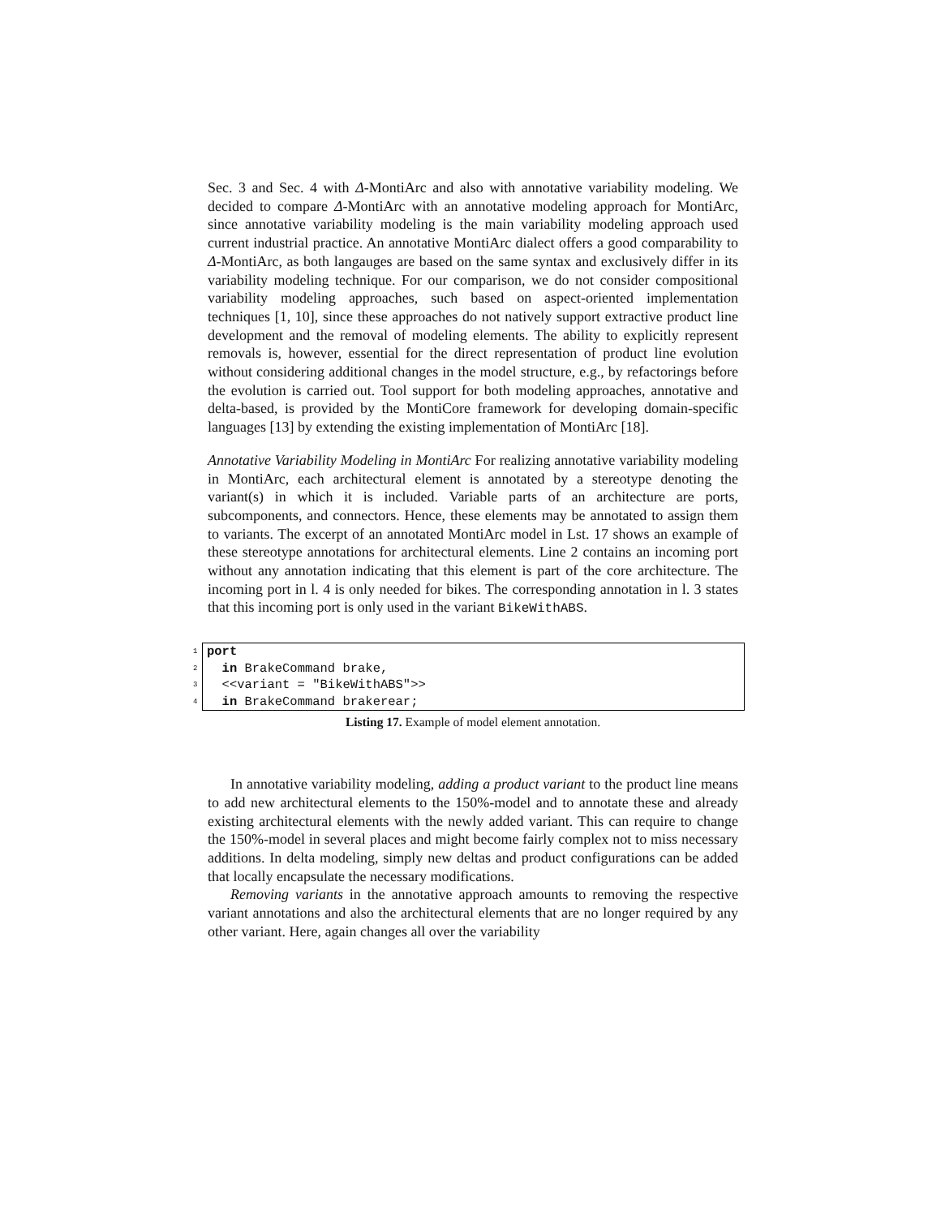Sec. 3 and Sec. 4 with Δ-MontiArc and also with annotative variability modeling. We decided to compare Δ-MontiArc with an annotative modeling approach for MontiArc, since annotative variability modeling is the main variability modeling approach used current industrial practice. An annotative MontiArc dialect offers a good comparability to Δ-MontiArc, as both langauges are based on the same syntax and exclusively differ in its variability modeling technique. For our comparison, we do not consider compositional variability modeling approaches, such based on aspect-oriented implementation techniques [1, 10], since these approaches do not natively support extractive product line development and the removal of modeling elements. The ability to explicitly represent removals is, however, essential for the direct representation of product line evolution without considering additional changes in the model structure, e.g., by refactorings before the evolution is carried out. Tool support for both modeling approaches, annotative and delta-based, is provided by the MontiCore framework for developing domain-specific languages [13] by extending the existing implementation of MontiArc [18].
Annotative Variability Modeling in MontiArc For realizing annotative variability modeling in MontiArc, each architectural element is annotated by a stereotype denoting the variant(s) in which it is included. Variable parts of an architecture are ports, subcomponents, and connectors. Hence, these elements may be annotated to assign them to variants. The excerpt of an annotated MontiArc model in Lst. 17 shows an example of these stereotype annotations for architectural elements. Line 2 contains an incoming port without any annotation indicating that this element is part of the core architecture. The incoming port in l. 4 is only needed for bikes. The corresponding annotation in l. 3 states that this incoming port is only used in the variant BikeWithABS.
1 port
2 in BrakeCommand brake,
3 <<variant = "BikeWithABS">>
4 in BrakeCommand brakerear;
Listing 17. Example of model element annotation.
In annotative variability modeling, adding a product variant to the product line means to add new architectural elements to the 150%-model and to annotate these and already existing architectural elements with the newly added variant. This can require to change the 150%-model in several places and might become fairly complex not to miss necessary additions. In delta modeling, simply new deltas and product configurations can be added that locally encapsulate the necessary modifications.
Removing variants in the annotative approach amounts to removing the respective variant annotations and also the architectural elements that are no longer required by any other variant. Here, again changes all over the variability